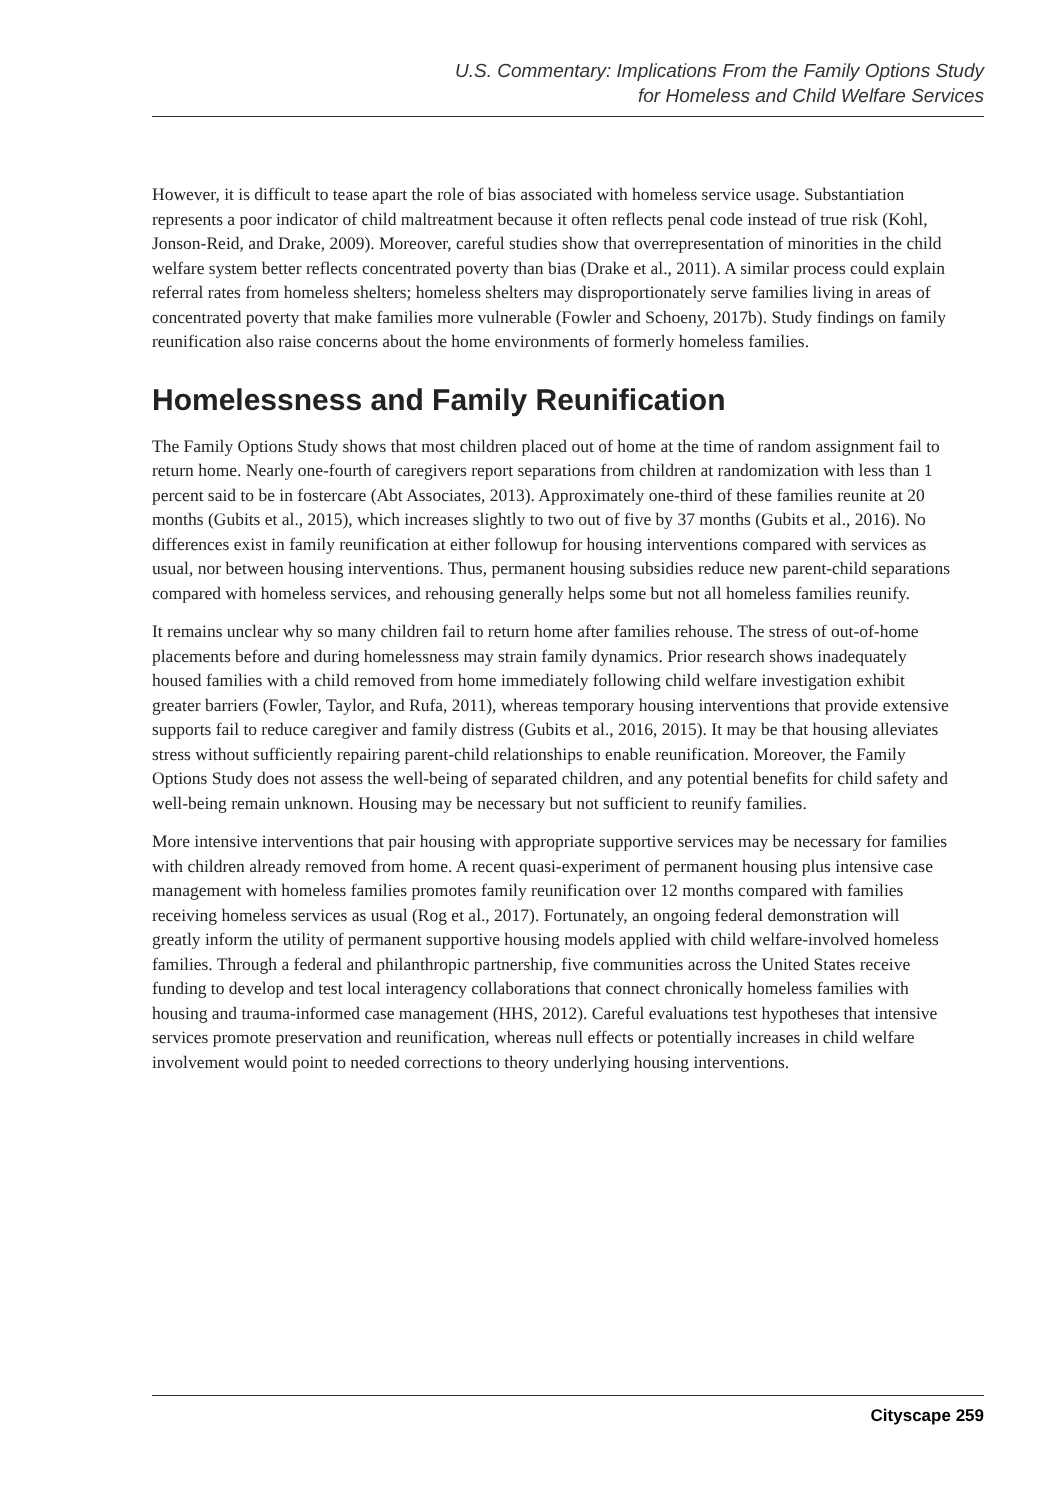U.S. Commentary: Implications From the Family Options Study
for Homeless and Child Welfare Services
However, it is difficult to tease apart the role of bias associated with homeless service usage. Substantiation represents a poor indicator of child maltreatment because it often reflects penal code instead of true risk (Kohl, Jonson-Reid, and Drake, 2009). Moreover, careful studies show that overrepresentation of minorities in the child welfare system better reflects concentrated poverty than bias (Drake et al., 2011). A similar process could explain referral rates from homeless shelters; homeless shelters may disproportionately serve families living in areas of concentrated poverty that make families more vulnerable (Fowler and Schoeny, 2017b). Study findings on family reunification also raise concerns about the home environments of formerly homeless families.
Homelessness and Family Reunification
The Family Options Study shows that most children placed out of home at the time of random assignment fail to return home. Nearly one-fourth of caregivers report separations from children at randomization with less than 1 percent said to be in fostercare (Abt Associates, 2013). Approximately one-third of these families reunite at 20 months (Gubits et al., 2015), which increases slightly to two out of five by 37 months (Gubits et al., 2016). No differences exist in family reunification at either followup for housing interventions compared with services as usual, nor between housing interventions. Thus, permanent housing subsidies reduce new parent-child separations compared with homeless services, and rehousing generally helps some but not all homeless families reunify.
It remains unclear why so many children fail to return home after families rehouse. The stress of out-of-home placements before and during homelessness may strain family dynamics. Prior research shows inadequately housed families with a child removed from home immediately following child welfare investigation exhibit greater barriers (Fowler, Taylor, and Rufa, 2011), whereas temporary housing interventions that provide extensive supports fail to reduce caregiver and family distress (Gubits et al., 2016, 2015). It may be that housing alleviates stress without sufficiently repairing parent-child relationships to enable reunification. Moreover, the Family Options Study does not assess the well-being of separated children, and any potential benefits for child safety and well-being remain unknown. Housing may be necessary but not sufficient to reunify families.
More intensive interventions that pair housing with appropriate supportive services may be necessary for families with children already removed from home. A recent quasi-experiment of permanent housing plus intensive case management with homeless families promotes family reunification over 12 months compared with families receiving homeless services as usual (Rog et al., 2017). Fortunately, an ongoing federal demonstration will greatly inform the utility of permanent supportive housing models applied with child welfare-involved homeless families. Through a federal and philanthropic partnership, five communities across the United States receive funding to develop and test local interagency collaborations that connect chronically homeless families with housing and trauma-informed case management (HHS, 2012). Careful evaluations test hypotheses that intensive services promote preservation and reunification, whereas null effects or potentially increases in child welfare involvement would point to needed corrections to theory underlying housing interventions.
Cityscape 259